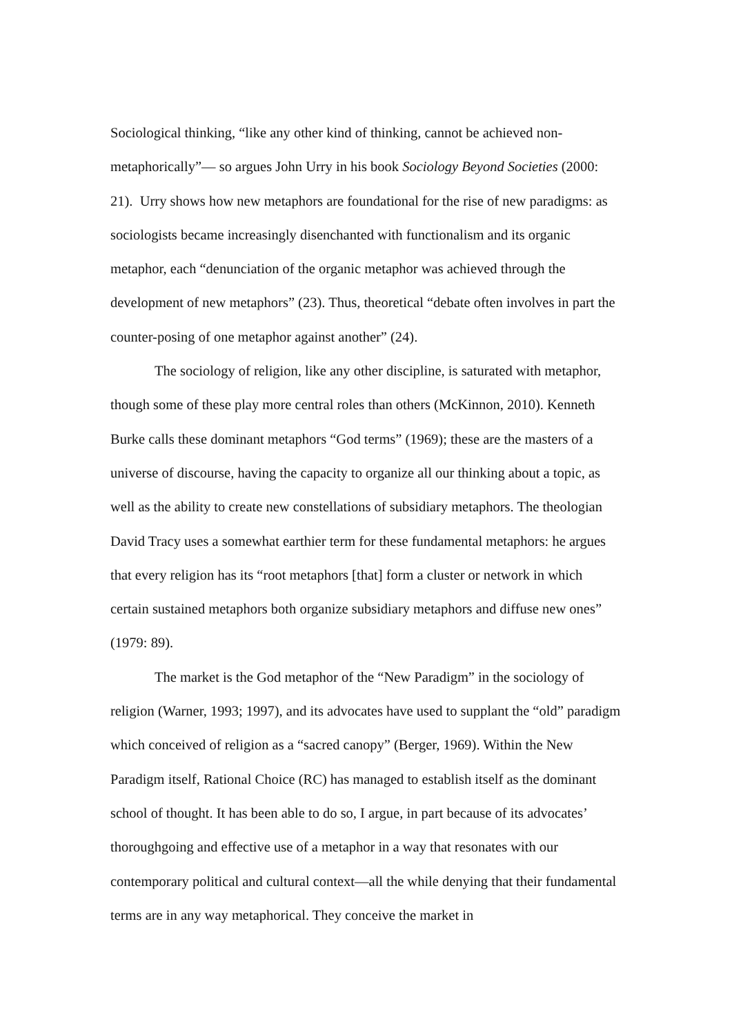Sociological thinking, “like any other kind of thinking, cannot be achieved non-metaphorically”— so argues John Urry in his book Sociology Beyond Societies (2000: 21). Urry shows how new metaphors are foundational for the rise of new paradigms: as sociologists became increasingly disenchanted with functionalism and its organic metaphor, each “denunciation of the organic metaphor was achieved through the development of new metaphors” (23). Thus, theoretical “debate often involves in part the counter-posing of one metaphor against another” (24).
The sociology of religion, like any other discipline, is saturated with metaphor, though some of these play more central roles than others (McKinnon, 2010). Kenneth Burke calls these dominant metaphors “God terms” (1969); these are the masters of a universe of discourse, having the capacity to organize all our thinking about a topic, as well as the ability to create new constellations of subsidiary metaphors. The theologian David Tracy uses a somewhat earthier term for these fundamental metaphors: he argues that every religion has its “root metaphors [that] form a cluster or network in which certain sustained metaphors both organize subsidiary metaphors and diffuse new ones” (1979: 89).
The market is the God metaphor of the “New Paradigm” in the sociology of religion (Warner, 1993; 1997), and its advocates have used to supplant the “old” paradigm which conceived of religion as a “sacred canopy” (Berger, 1969). Within the New Paradigm itself, Rational Choice (RC) has managed to establish itself as the dominant school of thought. It has been able to do so, I argue, in part because of its advocates’ thoroughgoing and effective use of a metaphor in a way that resonates with our contemporary political and cultural context—all the while denying that their fundamental terms are in any way metaphorical. They conceive the market in